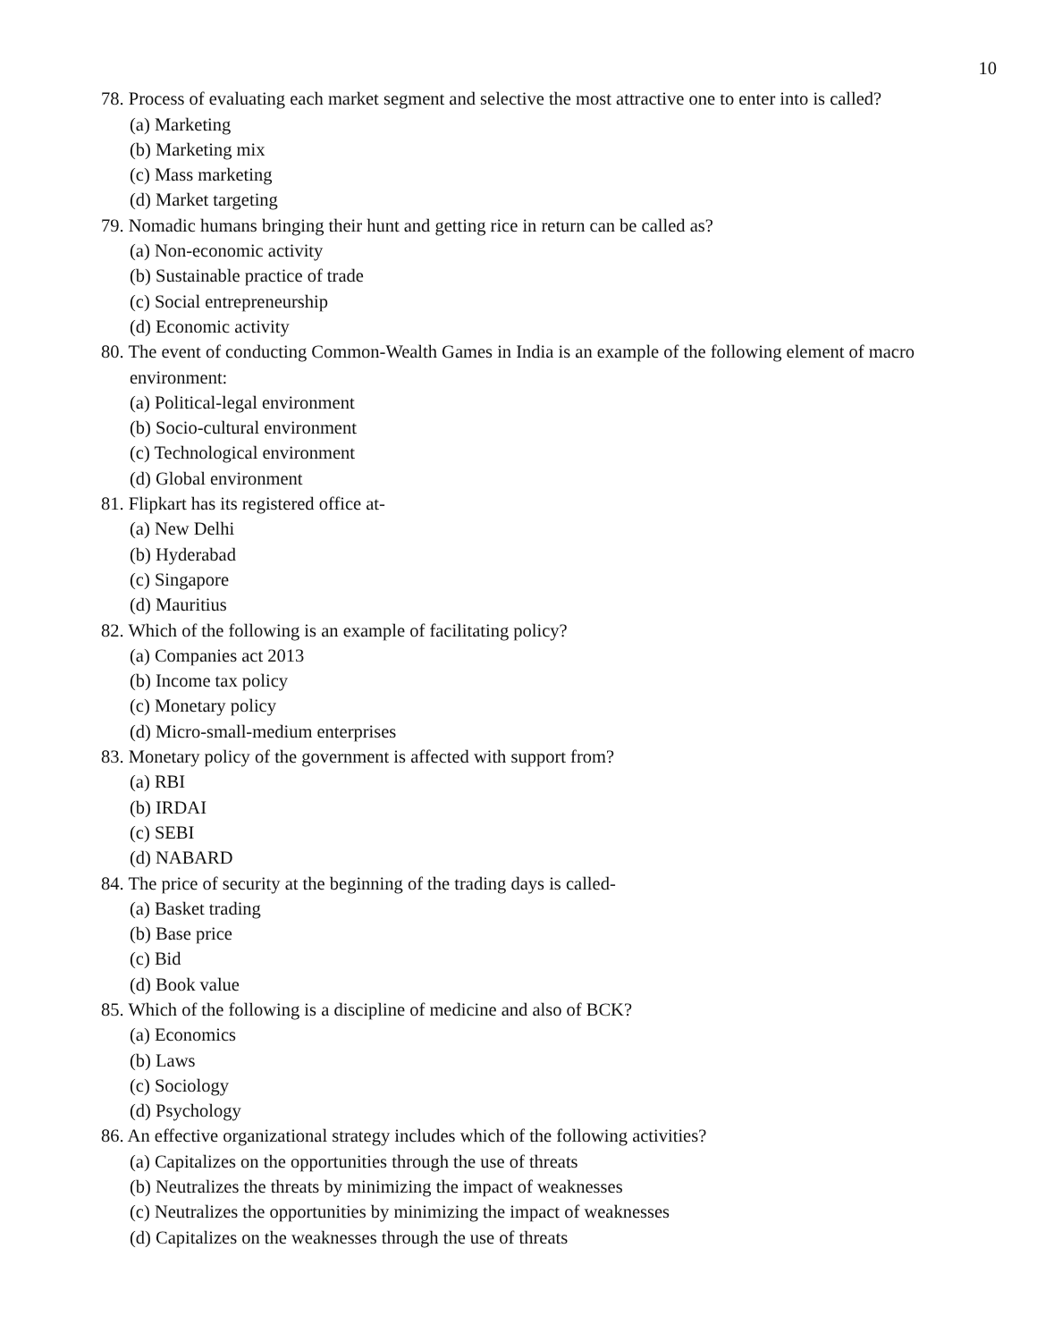10
78. Process of evaluating each market segment and selective the most attractive one to enter into is called?
(a) Marketing
(b) Marketing mix
(c) Mass marketing
(d) Market targeting
79. Nomadic humans bringing their hunt and getting rice in return can be called as?
(a) Non-economic activity
(b) Sustainable practice of trade
(c) Social entrepreneurship
(d) Economic activity
80. The event of conducting Common-Wealth Games in India is an example of the following element of macro environment:
(a) Political-legal environment
(b) Socio-cultural environment
(c) Technological environment
(d) Global environment
81. Flipkart has its registered office at-
(a) New Delhi
(b) Hyderabad
(c) Singapore
(d) Mauritius
82. Which of the following is an example of facilitating policy?
(a) Companies act 2013
(b) Income tax policy
(c) Monetary policy
(d) Micro-small-medium enterprises
83. Monetary policy of the government is affected with support from?
(a) RBI
(b) IRDAI
(c) SEBI
(d) NABARD
84. The price of security at the beginning of the trading days is called-
(a) Basket trading
(b) Base price
(c) Bid
(d) Book value
85. Which of the following is a discipline of medicine and also of BCK?
(a) Economics
(b) Laws
(c) Sociology
(d) Psychology
86. An effective organizational strategy includes which of the following activities?
(a) Capitalizes on the opportunities through the use of threats
(b) Neutralizes the threats by minimizing the impact of weaknesses
(c) Neutralizes the opportunities by minimizing the impact of weaknesses
(d) Capitalizes on the weaknesses through the use of threats